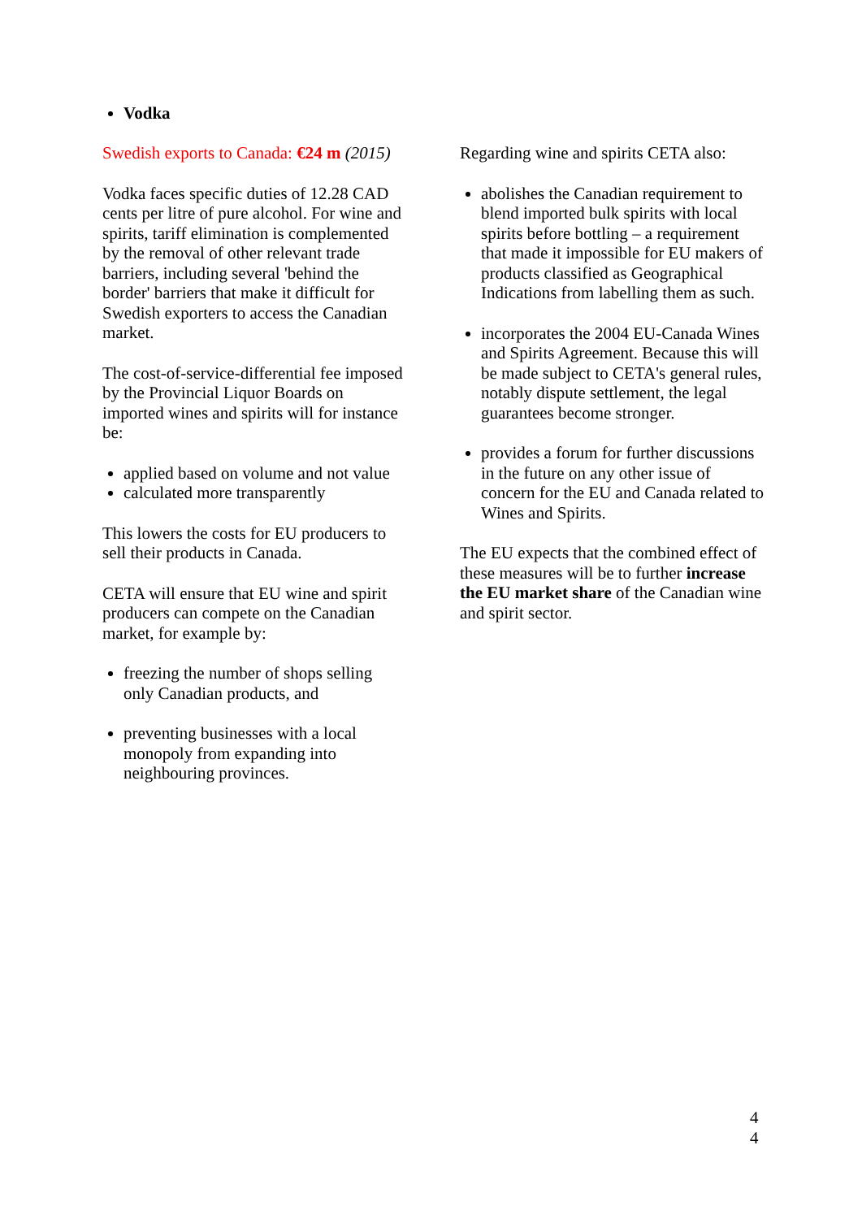Vodka
Swedish exports to Canada: €24 m (2015)
Vodka faces specific duties of 12.28 CAD cents per litre of pure alcohol. For wine and spirits, tariff elimination is complemented by the removal of other relevant trade barriers, including several 'behind the border' barriers that make it difficult for Swedish exporters to access the Canadian market.
The cost-of-service-differential fee imposed by the Provincial Liquor Boards on imported wines and spirits will for instance be:
applied based on volume and not value
calculated more transparently
This lowers the costs for EU producers to sell their products in Canada.
CETA will ensure that EU wine and spirit producers can compete on the Canadian market, for example by:
freezing the number of shops selling only Canadian products, and
preventing businesses with a local monopoly from expanding into neighbouring provinces.
Regarding wine and spirits CETA also:
abolishes the Canadian requirement to blend imported bulk spirits with local spirits before bottling – a requirement that made it impossible for EU makers of products classified as Geographical Indications from labelling them as such.
incorporates the 2004 EU-Canada Wines and Spirits Agreement. Because this will be made subject to CETA's general rules, notably dispute settlement, the legal guarantees become stronger.
provides a forum for further discussions in the future on any other issue of concern for the EU and Canada related to Wines and Spirits.
The EU expects that the combined effect of these measures will be to further increase the EU market share of the Canadian wine and spirit sector.
4
4